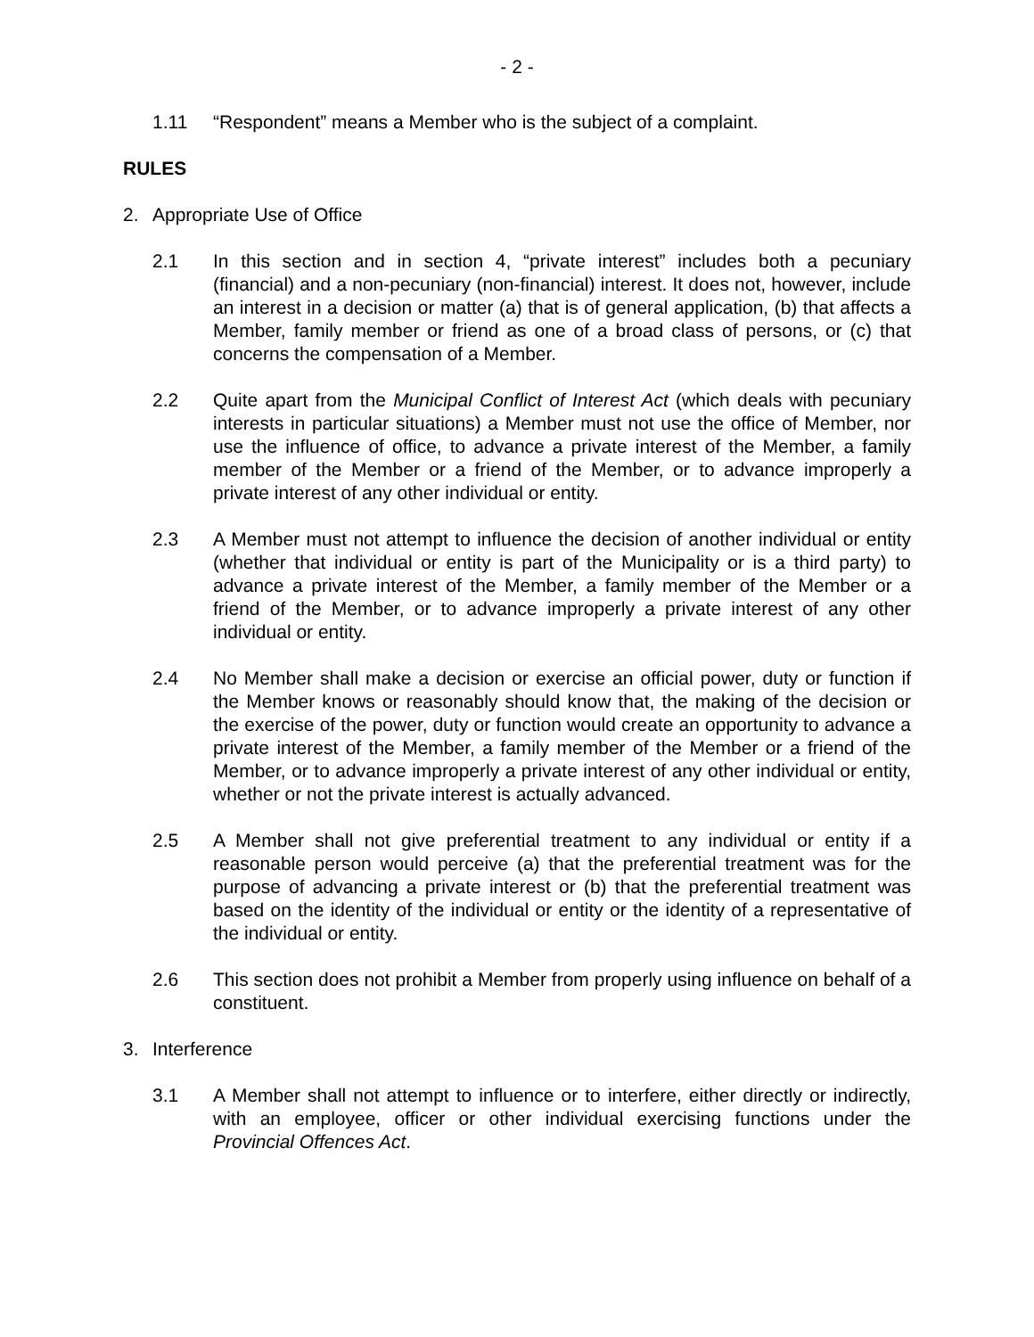- 2 -
1.11 “Respondent” means a Member who is the subject of a complaint.
RULES
2. Appropriate Use of Office
2.1 In this section and in section 4, “private interest” includes both a pecuniary (financial) and a non-pecuniary (non-financial) interest. It does not, however, include an interest in a decision or matter (a) that is of general application, (b) that affects a Member, family member or friend as one of a broad class of persons, or (c) that concerns the compensation of a Member.
2.2 Quite apart from the Municipal Conflict of Interest Act (which deals with pecuniary interests in particular situations) a Member must not use the office of Member, nor use the influence of office, to advance a private interest of the Member, a family member of the Member or a friend of the Member, or to advance improperly a private interest of any other individual or entity.
2.3 A Member must not attempt to influence the decision of another individual or entity (whether that individual or entity is part of the Municipality or is a third party) to advance a private interest of the Member, a family member of the Member or a friend of the Member, or to advance improperly a private interest of any other individual or entity.
2.4 No Member shall make a decision or exercise an official power, duty or function if the Member knows or reasonably should know that, the making of the decision or the exercise of the power, duty or function would create an opportunity to advance a private interest of the Member, a family member of the Member or a friend of the Member, or to advance improperly a private interest of any other individual or entity, whether or not the private interest is actually advanced.
2.5 A Member shall not give preferential treatment to any individual or entity if a reasonable person would perceive (a) that the preferential treatment was for the purpose of advancing a private interest or (b) that the preferential treatment was based on the identity of the individual or entity or the identity of a representative of the individual or entity.
2.6 This section does not prohibit a Member from properly using influence on behalf of a constituent.
3. Interference
3.1 A Member shall not attempt to influence or to interfere, either directly or indirectly, with an employee, officer or other individual exercising functions under the Provincial Offences Act.